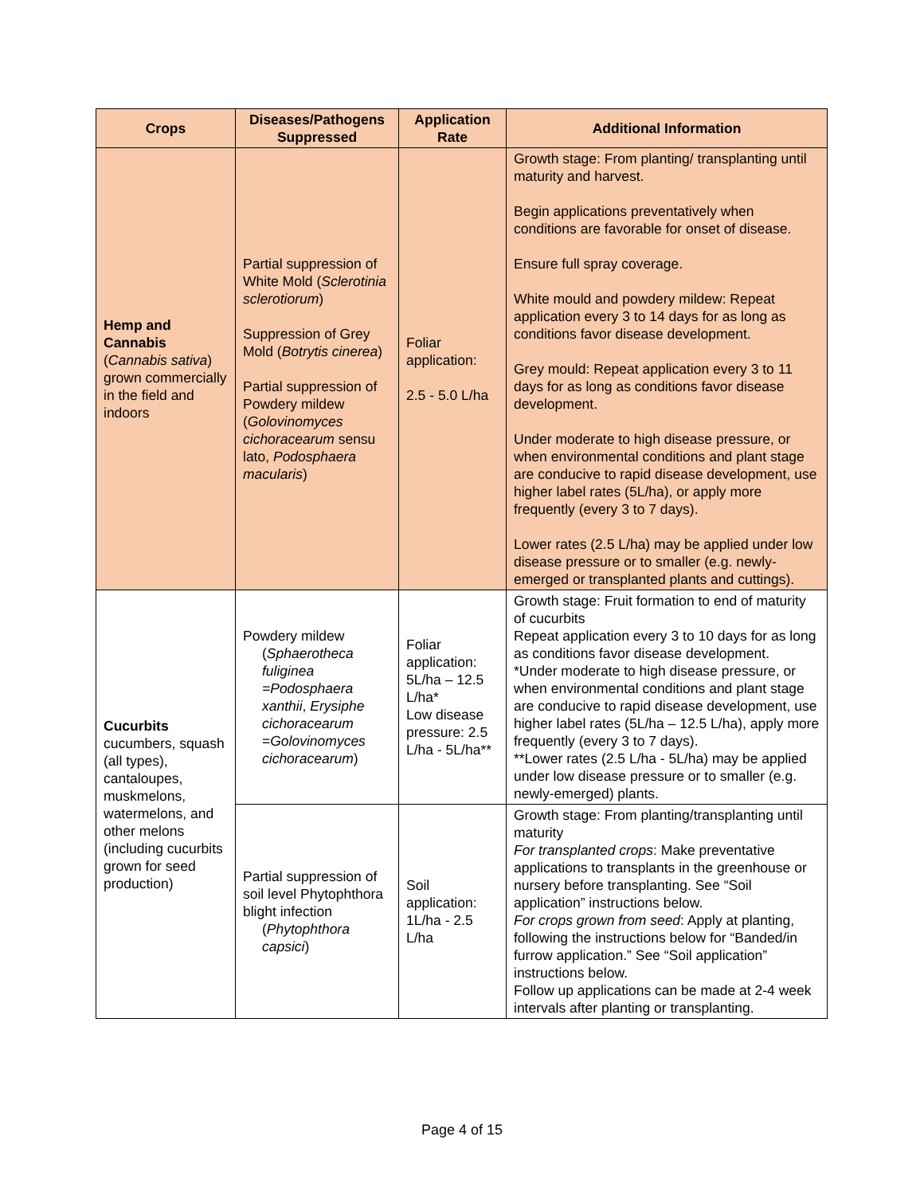| Crops | Diseases/Pathogens Suppressed | Application Rate | Additional Information |
| --- | --- | --- | --- |
| Hemp and Cannabis ( Cannabis sativa ) grown commercially in the field and indoors | Partial suppression of White Mold ( Sclerotinia sclerotiorum ) Suppression of Grey Mold ( Botrytis cinerea ) Partial suppression of Powdery mildew ( Golovinomyces cichoracearum sensu lato, Podosphaera macularis ) | Foliar application: 2.5 - 5.0 L/ha | Growth stage: From planting/ transplanting until maturity and harvest. Begin applications preventatively when conditions are favorable for onset of disease. Ensure full spray coverage. White mould and powdery mildew: Repeat application every 3 to 14 days for as long as conditions favor disease development. Grey mould: Repeat application every 3 to 11 days for as long as conditions favor disease development. Under moderate to high disease pressure, or when environmental conditions and plant stage are conducive to rapid disease development, use higher label rates (5L/ha), or apply more frequently (every 3 to 7 days). Lower rates (2.5 L/ha) may be applied under low disease pressure or to smaller (e.g. newly-emerged or transplanted plants and cuttings). |
| Cucurbits cucumbers, squash (all types), cantaloupes, muskmelons, watermelons, and other melons (including cucurbits grown for seed production) | Powdery mildew ( Sphaerotheca fuliginea =Podosphaera xanthii , Erysiphe cichoracearum = Golovinomyces cichoracearum ) | Foliar application: 5L/ha – 12.5 L/ha* Low disease pressure: 2.5 L/ha - 5L/ha** | Growth stage: Fruit formation to end of maturity of cucurbits Repeat application every 3 to 10 days for as long as conditions favor disease development. *Under moderate to high disease pressure, or when environmental conditions and plant stage are conducive to rapid disease development, use higher label rates (5L/ha – 12.5 L/ha), apply more frequently (every 3 to 7 days). **Lower rates (2.5 L/ha - 5L/ha) may be applied under low disease pressure or to smaller (e.g. newly-emerged) plants. |
| | Partial suppression of soil level Phytophthora blight infection ( Phytophthora capsici ) | Soil application: 1L/ha - 2.5 L/ha | Growth stage: From planting/transplanting until maturity For transplanted crops : Make preventative applications to transplants in the greenhouse or nursery before transplanting. See “Soil application” instructions below. For crops grown from seed : Apply at planting, following the instructions below for “Banded/in furrow application.” See “Soil application” instructions below. Follow up applications can be made at 2-4 week intervals after planting or transplanting. |
Page 4 of 15